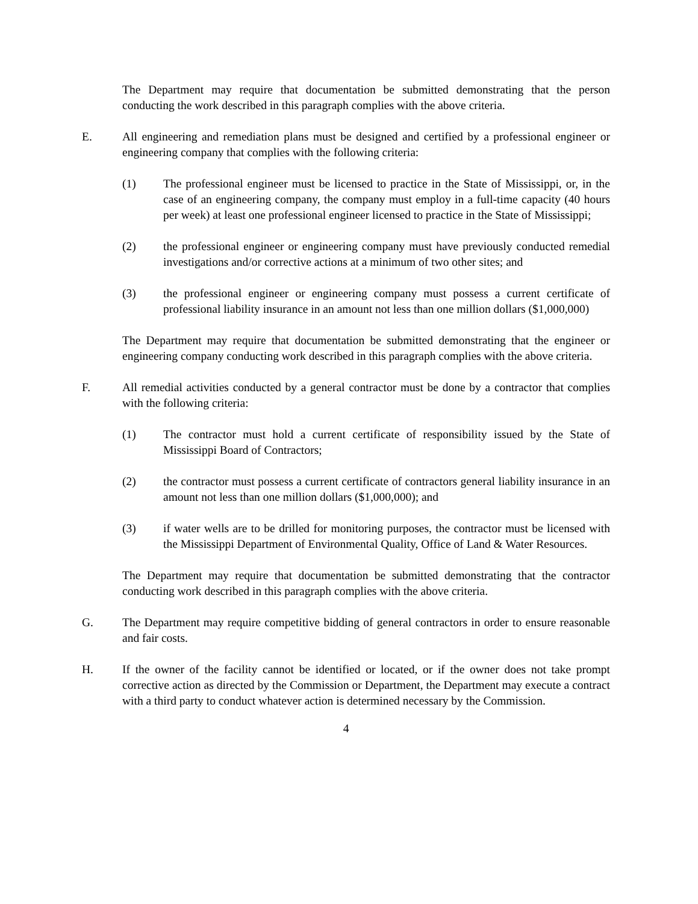The Department may require that documentation be submitted demonstrating that the person conducting the work described in this paragraph complies with the above criteria.
E. All engineering and remediation plans must be designed and certified by a professional engineer or engineering company that complies with the following criteria:
(1) The professional engineer must be licensed to practice in the State of Mississippi, or, in the case of an engineering company, the company must employ in a full-time capacity (40 hours per week) at least one professional engineer licensed to practice in the State of Mississippi;
(2) the professional engineer or engineering company must have previously conducted remedial investigations and/or corrective actions at a minimum of two other sites; and
(3) the professional engineer or engineering company must possess a current certificate of professional liability insurance in an amount not less than one million dollars ($1,000,000)
The Department may require that documentation be submitted demonstrating that the engineer or engineering company conducting work described in this paragraph complies with the above criteria.
F. All remedial activities conducted by a general contractor must be done by a contractor that complies with the following criteria:
(1) The contractor must hold a current certificate of responsibility issued by the State of Mississippi Board of Contractors;
(2) the contractor must possess a current certificate of contractors general liability insurance in an amount not less than one million dollars ($1,000,000); and
(3) if water wells are to be drilled for monitoring purposes, the contractor must be licensed with the Mississippi Department of Environmental Quality, Office of Land & Water Resources.
The Department may require that documentation be submitted demonstrating that the contractor conducting work described in this paragraph complies with the above criteria.
G. The Department may require competitive bidding of general contractors in order to ensure reasonable and fair costs.
H. If the owner of the facility cannot be identified or located, or if the owner does not take prompt corrective action as directed by the Commission or Department, the Department may execute a contract with a third party to conduct whatever action is determined necessary by the Commission.
4